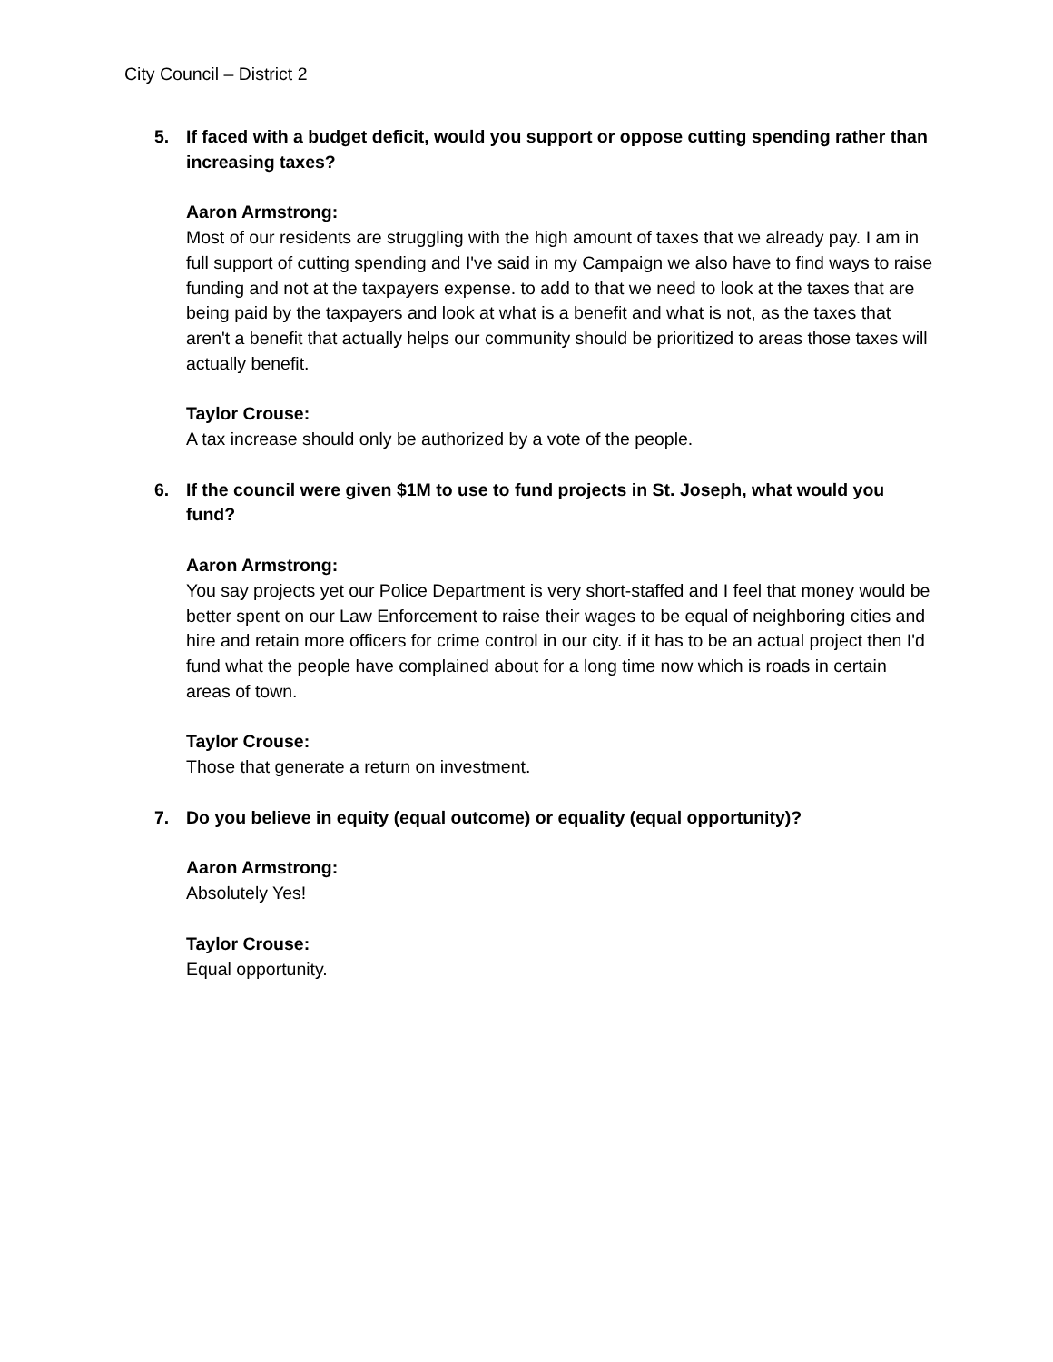City Council – District 2
5. If faced with a budget deficit, would you support or oppose cutting spending rather than increasing taxes?
Aaron Armstrong:
Most of our residents are struggling with the high amount of taxes that we already pay. I am in full support of cutting spending and I've said in my Campaign we also have to find ways to raise funding and not at the taxpayers expense. to add to that we need to look at the taxes that are being paid by the taxpayers and look at what is a benefit and what is not, as the taxes that aren't a benefit that actually helps our community should be prioritized to areas those taxes will actually benefit.
Taylor Crouse:
A tax increase should only be authorized by a vote of the people.
6. If the council were given $1M to use to fund projects in St. Joseph, what would you fund?
Aaron Armstrong:
You say projects yet our Police Department is very short-staffed and I feel that money would be better spent on our Law Enforcement to raise their wages to be equal of neighboring cities and hire and retain more officers for crime control in our city. if it has to be an actual project then I'd fund what the people have complained about for a long time now which is roads in certain areas of town.
Taylor Crouse:
Those that generate a return on investment.
7. Do you believe in equity (equal outcome) or equality (equal opportunity)?
Aaron Armstrong:
Absolutely Yes!
Taylor Crouse:
Equal opportunity.